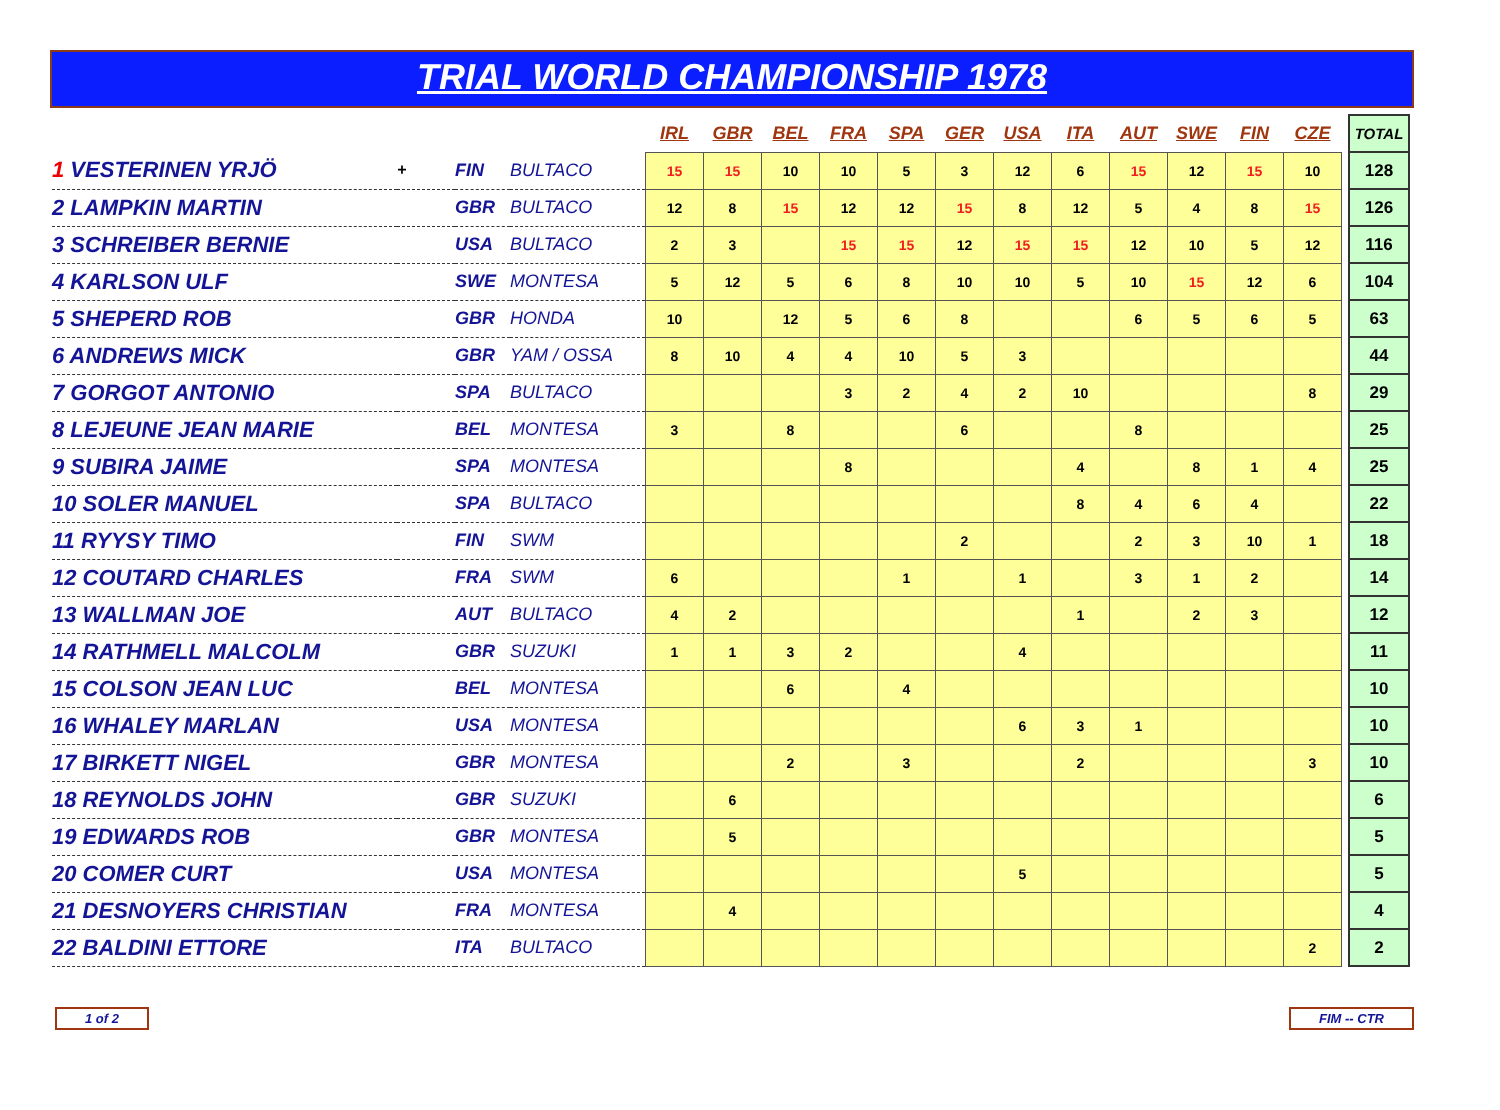TRIAL WORLD CHAMPIONSHIP 1978
| | | | | IRL | GBR | BEL | FRA | SPA | GER | USA | ITA | AUT | SWE | FIN | CZE | | TOTAL |
| 1 VESTERINEN YRJÖ | + | FIN | BULTACO | 15 | 15 | 10 | 10 | 5 | 3 | 12 | 6 | 15 | 12 | 15 | 10 | | 128 |
| 2 LAMPKIN MARTIN | | GBR | BULTACO | 12 | 8 | 15 | 12 | 12 | 15 | 8 | 12 | 5 | 4 | 8 | 15 | | 126 |
| 3 SCHREIBER BERNIE | | USA | BULTACO | 2 | 3 | | 15 | 15 | 12 | 15 | 15 | 12 | 10 | 5 | 12 | | 116 |
| 4 KARLSON ULF | | SWE | MONTESA | 5 | 12 | 5 | 6 | 8 | 10 | 10 | 5 | 10 | 15 | 12 | 6 | | 104 |
| 5 SHEPERD ROB | | GBR | HONDA | 10 | | 12 | 5 | 6 | 8 | | | 6 | 5 | 6 | 5 | | 63 |
| 6 ANDREWS MICK | | GBR | YAM / OSSA | 8 | 10 | 4 | 4 | 10 | 5 | 3 | | | | | | | 44 |
| 7 GORGOT ANTONIO | | SPA | BULTACO | | | | 3 | 2 | 4 | 2 | 10 | | | | 8 | | 29 |
| 8 LEJEUNE JEAN MARIE | | BEL | MONTESA | 3 | | 8 | | | 6 | | | 8 | | | | | 25 |
| 9 SUBIRA JAIME | | SPA | MONTESA | | | | 8 | | | | 4 | | 8 | 1 | 4 | | 25 |
| 10 SOLER MANUEL | | SPA | BULTACO | | | | | | | | 8 | 4 | 6 | 4 | | | 22 |
| 11 RYYSY TIMO | | FIN | SWM | | | | | | 2 | | | 2 | 3 | 10 | 1 | | 18 |
| 12 COUTARD CHARLES | | FRA | SWM | 6 | | | | 1 | | 1 | | 3 | 1 | 2 | | | 14 |
| 13 WALLMAN JOE | | AUT | BULTACO | 4 | 2 | | | | | | 1 | | 2 | 3 | | | 12 |
| 14 RATHMELL MALCOLM | | GBR | SUZUKI | 1 | 1 | 3 | 2 | | | 4 | | | | | | | 11 |
| 15 COLSON JEAN LUC | | BEL | MONTESA | | | 6 | | 4 | | | | | | | | | 10 |
| 16 WHALEY MARLAN | | USA | MONTESA | | | | | | | 6 | 3 | 1 | | | | | 10 |
| 17 BIRKETT NIGEL | | GBR | MONTESA | | | 2 | | 3 | | | 2 | | | | 3 | | 10 |
| 18 REYNOLDS JOHN | | GBR | SUZUKI | | 6 | | | | | | | | | | | | 6 |
| 19 EDWARDS ROB | | GBR | MONTESA | | 5 | | | | | | | | | | | | 5 |
| 20 COMER CURT | | USA | MONTESA | | | | | | | 5 | | | | | | | 5 |
| 21 DESNOYERS CHRISTIAN | | FRA | MONTESA | | 4 | | | | | | | | | | | | 4 |
| 22 BALDINI ETTORE | | ITA | BULTACO | | | | | | | | | | | | 2 | | 2 |
1 of 2 FIM -- CTR